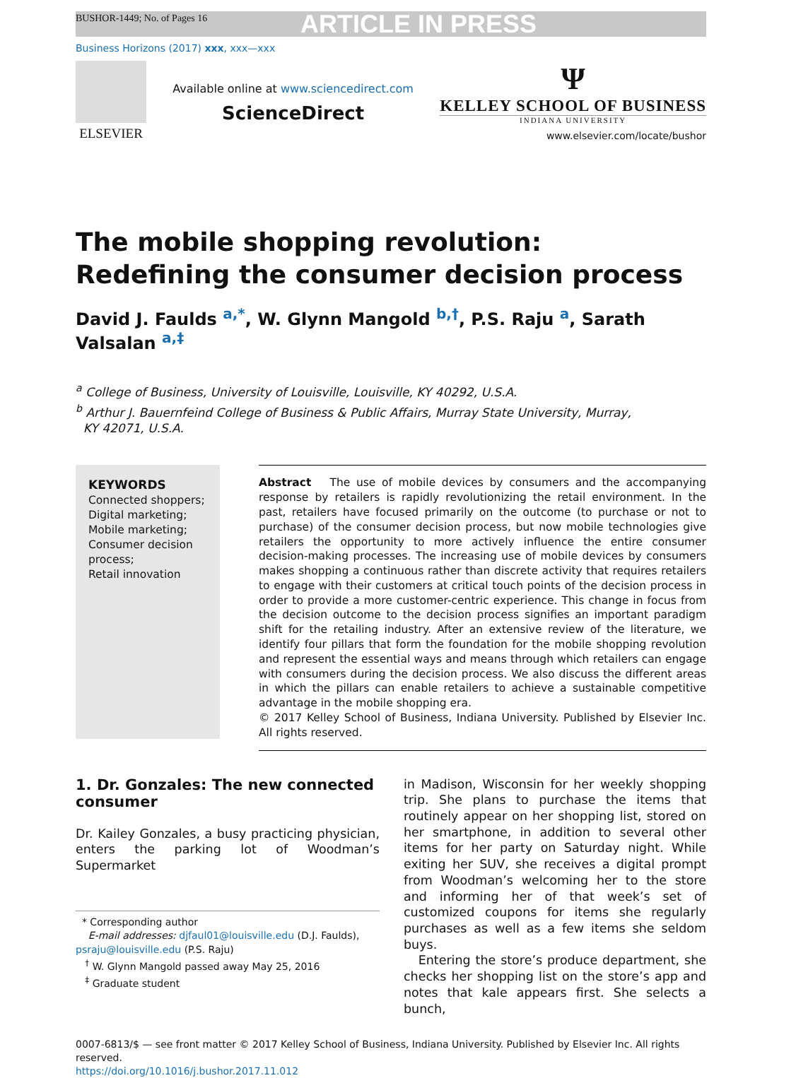BUSHOR-1449; No. of Pages 16 ARTICLE IN PRESS
Business Horizons (2017) xxx, xxx—xxx
ELSEVIER
Available online at www.sciencedirect.com
ScienceDirect
Ψ
KELLEY SCHOOL OF BUSINESS
INDIANA UNIVERSITY
www.elsevier.com/locate/bushor
The mobile shopping revolution:
Redefining the consumer decision process
David J. Faulds <sup>a,*</sup>, W. Glynn Mangold <sup>b,†</sup>, P.S. Raju <sup>a</sup>, Sarath Valsalan <sup>a,‡</sup>
<sup>a</sup> College of Business, University of Louisville, Louisville, KY 40292, U.S.A.
<sup>b</sup> Arthur J. Bauernfeind College of Business & Public Affairs, Murray State University, Murray,
KY 42071, U.S.A.
KEYWORDS
Connected shoppers;
Digital marketing;
Mobile marketing;
Consumer decision process;
Retail innovation
Abstract The use of mobile devices by consumers and the accompanying response by retailers is rapidly revolutionizing the retail environment. In the past, retailers have focused primarily on the outcome (to purchase or not to purchase) of the consumer decision process, but now mobile technologies give retailers the opportunity to more actively influence the entire consumer decision-making processes. The increasing use of mobile devices by consumers makes shopping a continuous rather than discrete activity that requires retailers to engage with their customers at critical touch points of the decision process in order to provide a more customer-centric experience. This change in focus from the decision outcome to the decision process signifies an important paradigm shift for the retailing industry. After an extensive review of the literature, we identify four pillars that form the foundation for the mobile shopping revolution and represent the essential ways and means through which retailers can engage with consumers during the decision process. We also discuss the different areas in which the pillars can enable retailers to achieve a sustainable competitive advantage in the mobile shopping era.
© 2017 Kelley School of Business, Indiana University. Published by Elsevier Inc. All rights reserved.
1. Dr. Gonzales: The new connected consumer
Dr. Kailey Gonzales, a busy practicing physician, enters the parking lot of Woodman’s Supermarket
* Corresponding author
E-mail addresses: djfaul01@louisville.edu (D.J. Faulds), psraju@louisville.edu (P.S. Raju)
<sup>†</sup> W. Glynn Mangold passed away May 25, 2016
<sup>‡</sup> Graduate student
in Madison, Wisconsin for her weekly shopping trip. She plans to purchase the items that routinely appear on her shopping list, stored on her smartphone, in addition to several other items for her party on Saturday night. While exiting her SUV, she receives a digital prompt from Woodman’s welcoming her to the store and informing her of that week’s set of customized coupons for items she regularly purchases as well as a few items she seldom buys.
Entering the store’s produce department, she checks her shopping list on the store’s app and notes that kale appears first. She selects a bunch,
0007-6813/$ — see front matter © 2017 Kelley School of Business, Indiana University. Published by Elsevier Inc. All rights reserved.
https://doi.org/10.1016/j.bushor.2017.11.012